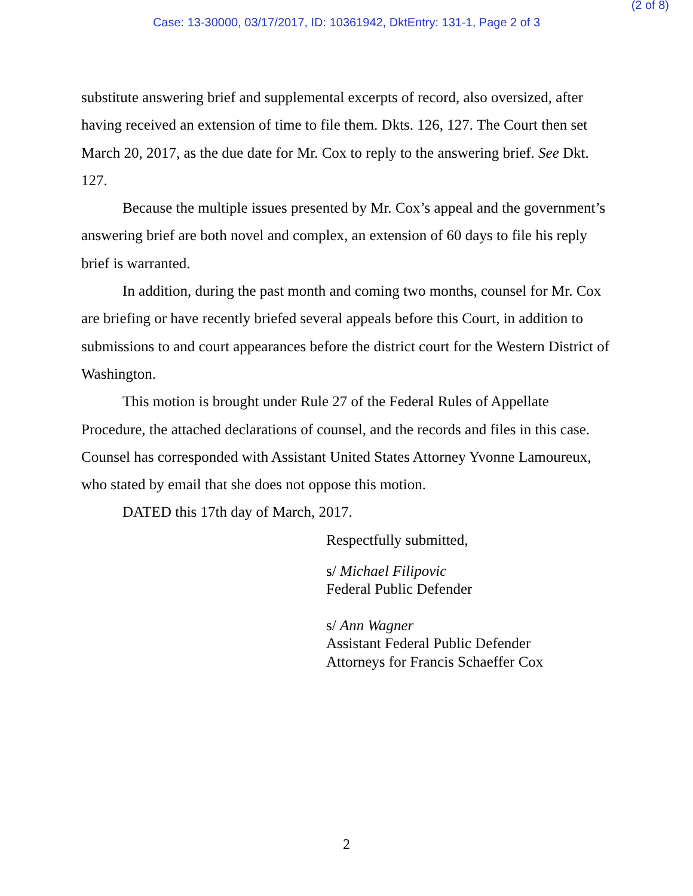(2 of 8)
Case: 13-30000, 03/17/2017, ID: 10361942, DktEntry: 131-1, Page 2 of 3
substitute answering brief and supplemental excerpts of record, also oversized, after having received an extension of time to file them. Dkts. 126, 127. The Court then set March 20, 2017, as the due date for Mr. Cox to reply to the answering brief. See Dkt. 127.
Because the multiple issues presented by Mr. Cox’s appeal and the government’s answering brief are both novel and complex, an extension of 60 days to file his reply brief is warranted.
In addition, during the past month and coming two months, counsel for Mr. Cox are briefing or have recently briefed several appeals before this Court, in addition to submissions to and court appearances before the district court for the Western District of Washington.
This motion is brought under Rule 27 of the Federal Rules of Appellate Procedure, the attached declarations of counsel, and the records and files in this case. Counsel has corresponded with Assistant United States Attorney Yvonne Lamoureux, who stated by email that she does not oppose this motion.
DATED this 17th day of March, 2017.
Respectfully submitted,
s/ Michael Filipovic
Federal Public Defender
s/ Ann Wagner
Assistant Federal Public Defender
Attorneys for Francis Schaeffer Cox
2